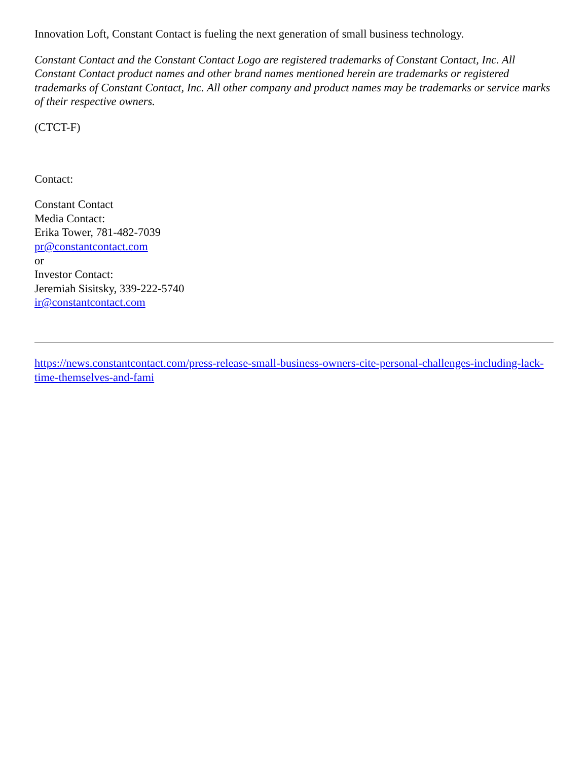Innovation Loft, Constant Contact is fueling the next generation of small business technology.
Constant Contact and the Constant Contact Logo are registered trademarks of Constant Contact, Inc. All Constant Contact product names and other brand names mentioned herein are trademarks or registered trademarks of Constant Contact, Inc. All other company and product names may be trademarks or service marks of their respective owners.
(CTCT-F)
Contact:
Constant Contact
Media Contact:
Erika Tower, 781-482-7039
pr@constantcontact.com
or
Investor Contact:
Jeremiah Sisitsky, 339-222-5740
ir@constantcontact.com
https://news.constantcontact.com/press-release-small-business-owners-cite-personal-challenges-including-lack-time-themselves-and-fami